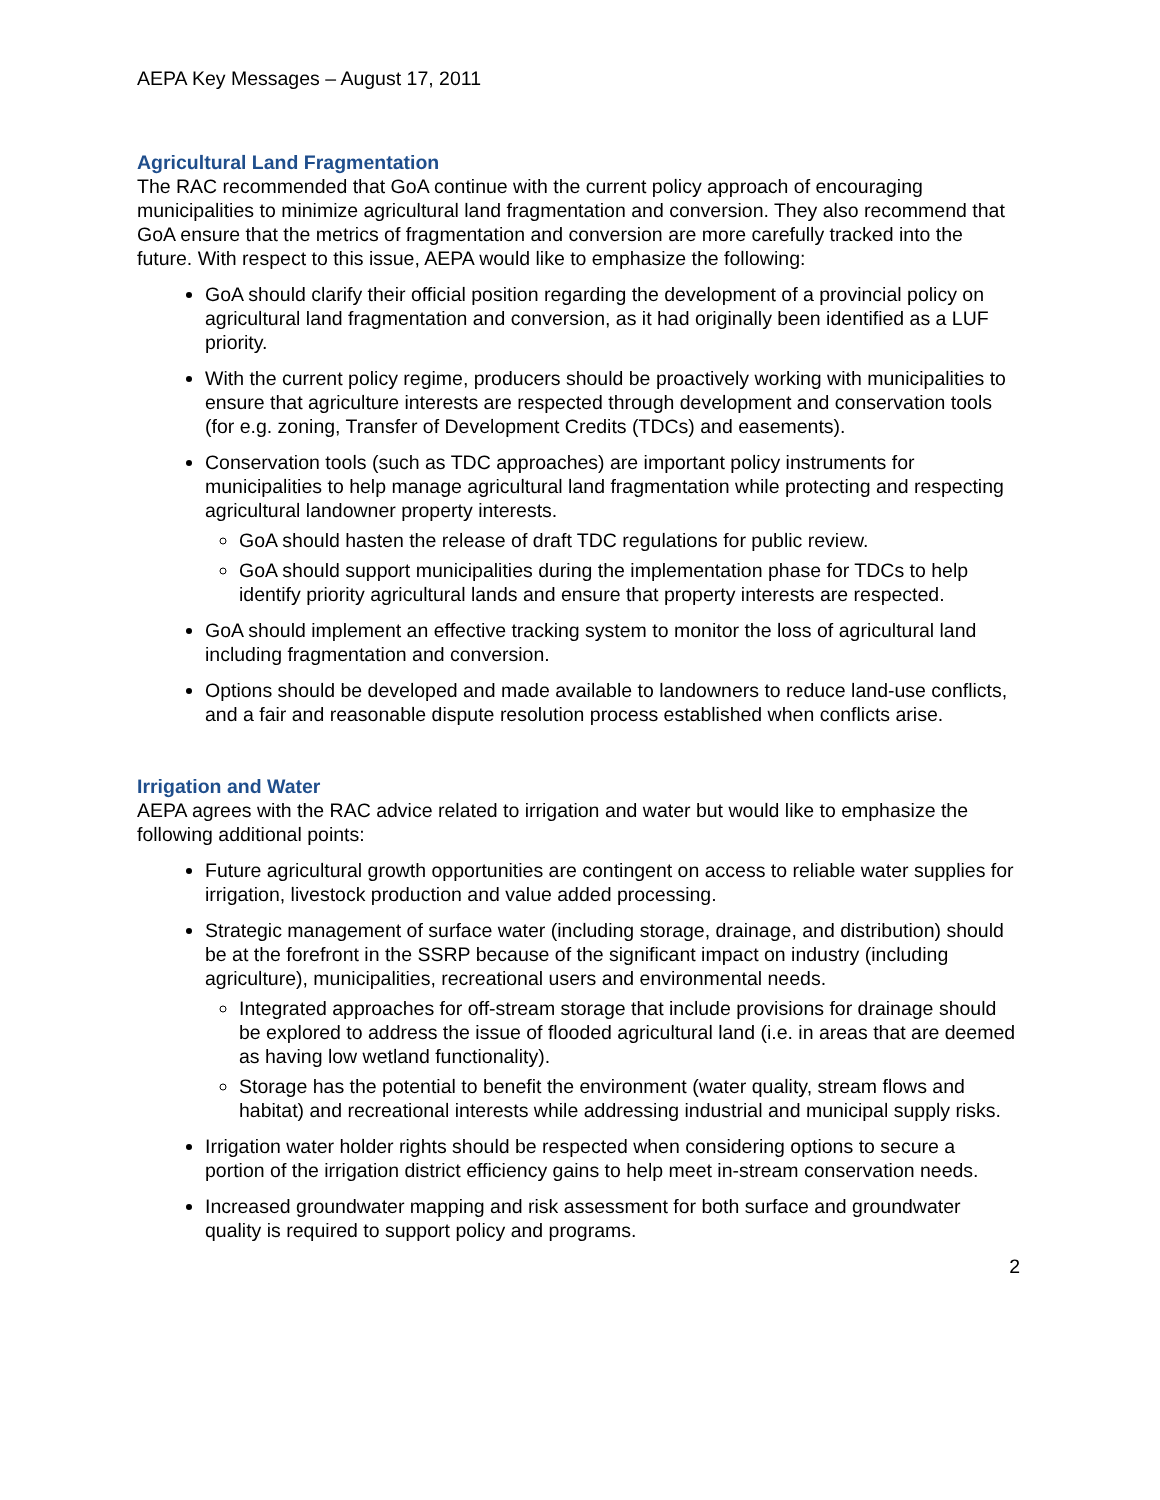AEPA Key Messages – August 17, 2011
Agricultural Land Fragmentation
The RAC recommended that GoA continue with the current policy approach of encouraging municipalities to minimize agricultural land fragmentation and conversion. They also recommend that GoA ensure that the metrics of fragmentation and conversion are more carefully tracked into the future. With respect to this issue, AEPA would like to emphasize the following:
GoA should clarify their official position regarding the development of a provincial policy on agricultural land fragmentation and conversion, as it had originally been identified as a LUF priority.
With the current policy regime, producers should be proactively working with municipalities to ensure that agriculture interests are respected through development and conservation tools (for e.g. zoning, Transfer of Development Credits (TDCs) and easements).
Conservation tools (such as TDC approaches) are important policy instruments for municipalities to help manage agricultural land fragmentation while protecting and respecting agricultural landowner property interests.
GoA should hasten the release of draft TDC regulations for public review.
GoA should support municipalities during the implementation phase for TDCs to help identify priority agricultural lands and ensure that property interests are respected.
GoA should implement an effective tracking system to monitor the loss of agricultural land including fragmentation and conversion.
Options should be developed and made available to landowners to reduce land-use conflicts, and a fair and reasonable dispute resolution process established when conflicts arise.
Irrigation and Water
AEPA agrees with the RAC advice related to irrigation and water but would like to emphasize the following additional points:
Future agricultural growth opportunities are contingent on access to reliable water supplies for irrigation, livestock production and value added processing.
Strategic management of surface water (including storage, drainage, and distribution) should be at the forefront in the SSRP because of the significant impact on industry (including agriculture), municipalities, recreational users and environmental needs.
Integrated approaches for off-stream storage that include provisions for drainage should be explored to address the issue of flooded agricultural land (i.e. in areas that are deemed as having low wetland functionality).
Storage has the potential to benefit the environment (water quality, stream flows and habitat) and recreational interests while addressing industrial and municipal supply risks.
Irrigation water holder rights should be respected when considering options to secure a portion of the irrigation district efficiency gains to help meet in-stream conservation needs.
Increased groundwater mapping and risk assessment for both surface and groundwater quality is required to support policy and programs.
2